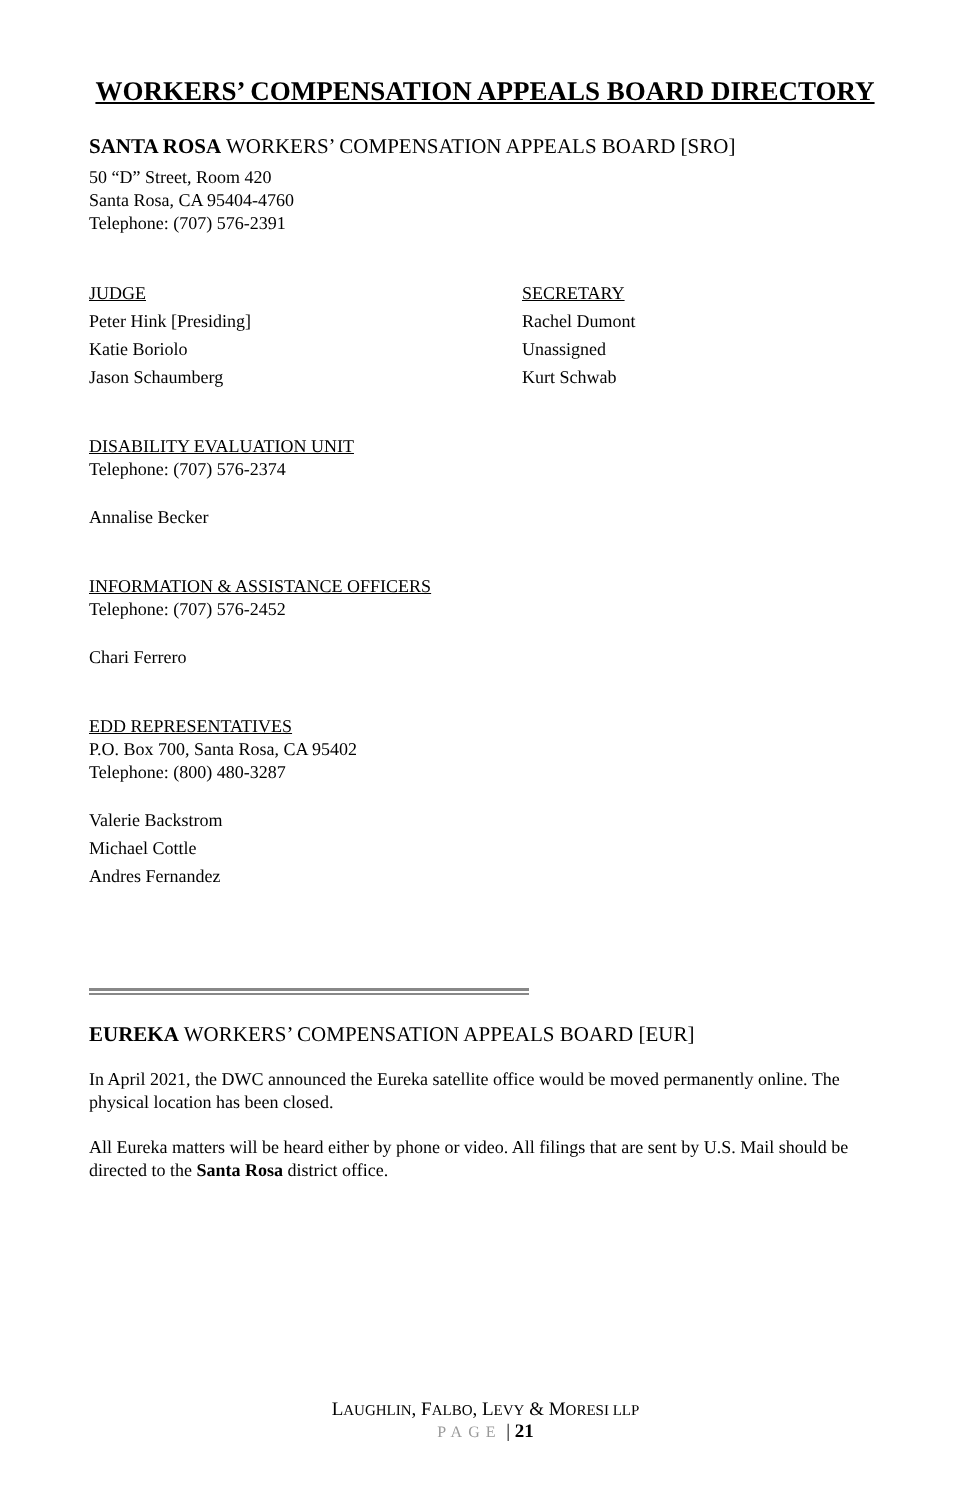WORKERS’ COMPENSATION APPEALS BOARD DIRECTORY
SANTA ROSA WORKERS’ COMPENSATION APPEALS BOARD [SRO]
50 “D” Street, Room 420
Santa Rosa, CA 95404-4760
Telephone: (707) 576-2391
JUDGE
Peter Hink [Presiding]
Katie Boriolo
Jason Schaumberg
SECRETARY
Rachel Dumont
Unassigned
Kurt Schwab
DISABILITY EVALUATION UNIT
Telephone: (707) 576-2374
Annalise Becker
INFORMATION & ASSISTANCE OFFICERS
Telephone: (707) 576-2452
Chari Ferrero
EDD REPRESENTATIVES
P.O. Box 700, Santa Rosa, CA 95402
Telephone: (800) 480-3287
Valerie Backstrom
Michael Cottle
Andres Fernandez
EUREKA WORKERS’ COMPENSATION APPEALS BOARD [EUR]
In April 2021, the DWC announced the Eureka satellite office would be moved permanently online. The physical location has been closed.
All Eureka matters will be heard either by phone or video. All filings that are sent by U.S. Mail should be directed to the Santa Rosa district office.
LAUGHLIN, FALBO, LEVY & MORESI LLP
PAGE | 21